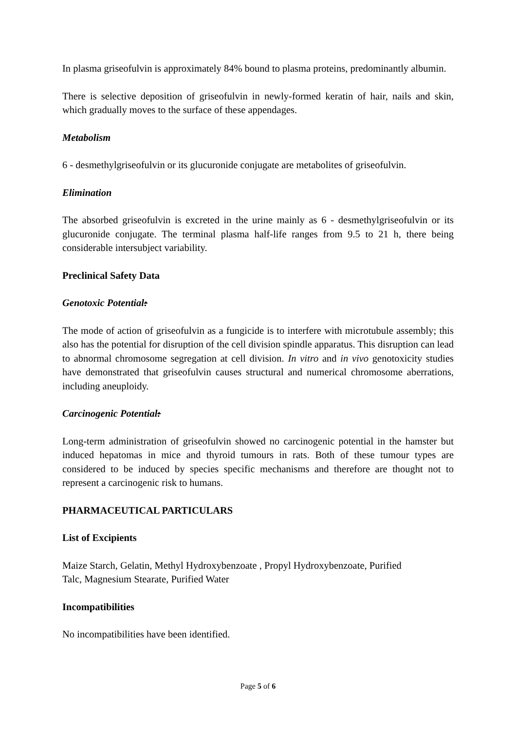In plasma griseofulvin is approximately 84% bound to plasma proteins, predominantly albumin.
There is selective deposition of griseofulvin in newly-formed keratin of hair, nails and skin, which gradually moves to the surface of these appendages.
Metabolism
6 - desmethylgriseofulvin or its glucuronide conjugate are metabolites of griseofulvin.
Elimination
The absorbed griseofulvin is excreted in the urine mainly as 6 - desmethylgriseofulvin or its glucuronide conjugate. The terminal plasma half-life ranges from 9.5 to 21 h, there being considerable intersubject variability.
Preclinical Safety Data
Genotoxic Potential:
The mode of action of griseofulvin as a fungicide is to interfere with microtubule assembly; this also has the potential for disruption of the cell division spindle apparatus. This disruption can lead to abnormal chromosome segregation at cell division. In vitro and in vivo genotoxicity studies have demonstrated that griseofulvin causes structural and numerical chromosome aberrations, including aneuploidy.
Carcinogenic Potential:
Long-term administration of griseofulvin showed no carcinogenic potential in the hamster but induced hepatomas in mice and thyroid tumours in rats. Both of these tumour types are considered to be induced by species specific mechanisms and therefore are thought not to represent a carcinogenic risk to humans.
PHARMACEUTICAL PARTICULARS
List of Excipients
Maize Starch, Gelatin, Methyl Hydroxybenzoate , Propyl Hydroxybenzoate, Purified
Talc, Magnesium Stearate, Purified Water
Incompatibilities
No incompatibilities have been identified.
Page 5 of 6